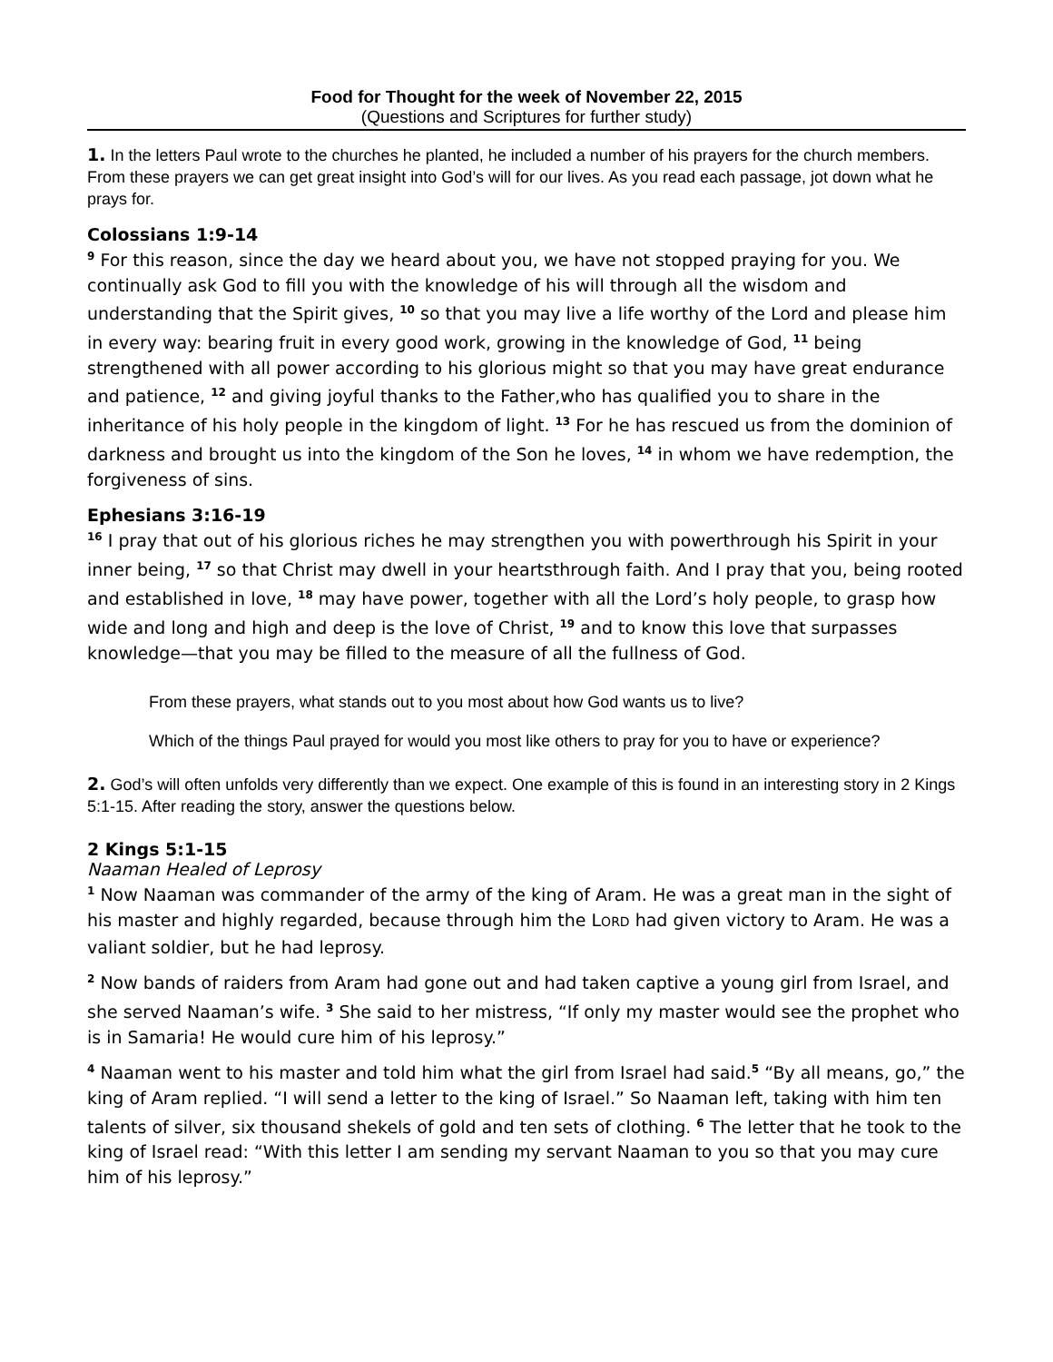Food for Thought for the week of November 22, 2015
(Questions and Scriptures for further study)
1. In the letters Paul wrote to the churches he planted, he included a number of his prayers for the church members. From these prayers we can get great insight into God’s will for our lives. As you read each passage, jot down what he prays for.
Colossians 1:9-14
<sup>9</sup> For this reason, since the day we heard about you, we have not stopped praying for you. We continually ask God to fill you with the knowledge of his will through all the wisdom and understanding that the Spirit gives, <sup>10</sup> so that you may live a life worthy of the Lord and please him in every way: bearing fruit in every good work, growing in the knowledge of God, <sup>11</sup> being strengthened with all power according to his glorious might so that you may have great endurance and patience, <sup>12</sup> and giving joyful thanks to the Father,who has qualified you to share in the inheritance of his holy people in the kingdom of light. <sup>13</sup> For he has rescued us from the dominion of darkness and brought us into the kingdom of the Son he loves, <sup>14</sup> in whom we have redemption, the forgiveness of sins.
Ephesians 3:16-19
<sup>16</sup> I pray that out of his glorious riches he may strengthen you with powerthrough his Spirit in your inner being, <sup>17</sup> so that Christ may dwell in your heartsthrough faith. And I pray that you, being rooted and established in love, <sup>18</sup> may have power, together with all the Lord’s holy people, to grasp how wide and long and high and deep is the love of Christ, <sup>19</sup> and to know this love that surpasses knowledge—that you may be filled to the measure of all the fullness of God.
From these prayers, what stands out to you most about how God wants us to live?
Which of the things Paul prayed for would you most like others to pray for you to have or experience?
2. God’s will often unfolds very differently than we expect. One example of this is found in an interesting story in 2 Kings 5:1-15. After reading the story, answer the questions below.
2 Kings 5:1-15
Naaman Healed of Leprosy
<sup>1</sup> Now Naaman was commander of the army of the king of Aram. He was a great man in the sight of his master and highly regarded, because through him the LORD had given victory to Aram. He was a valiant soldier, but he had leprosy.
<sup>2</sup> Now bands of raiders from Aram had gone out and had taken captive a young girl from Israel, and she served Naaman’s wife. <sup>3</sup> She said to her mistress, “If only my master would see the prophet who is in Samaria! He would cure him of his leprosy.”
<sup>4</sup> Naaman went to his master and told him what the girl from Israel had said.<sup>5</sup> “By all means, go,” the king of Aram replied. “I will send a letter to the king of Israel.” So Naaman left, taking with him ten talents of silver, six thousand shekels of gold and ten sets of clothing. <sup>6</sup> The letter that he took to the king of Israel read: “With this letter I am sending my servant Naaman to you so that you may cure him of his leprosy.”